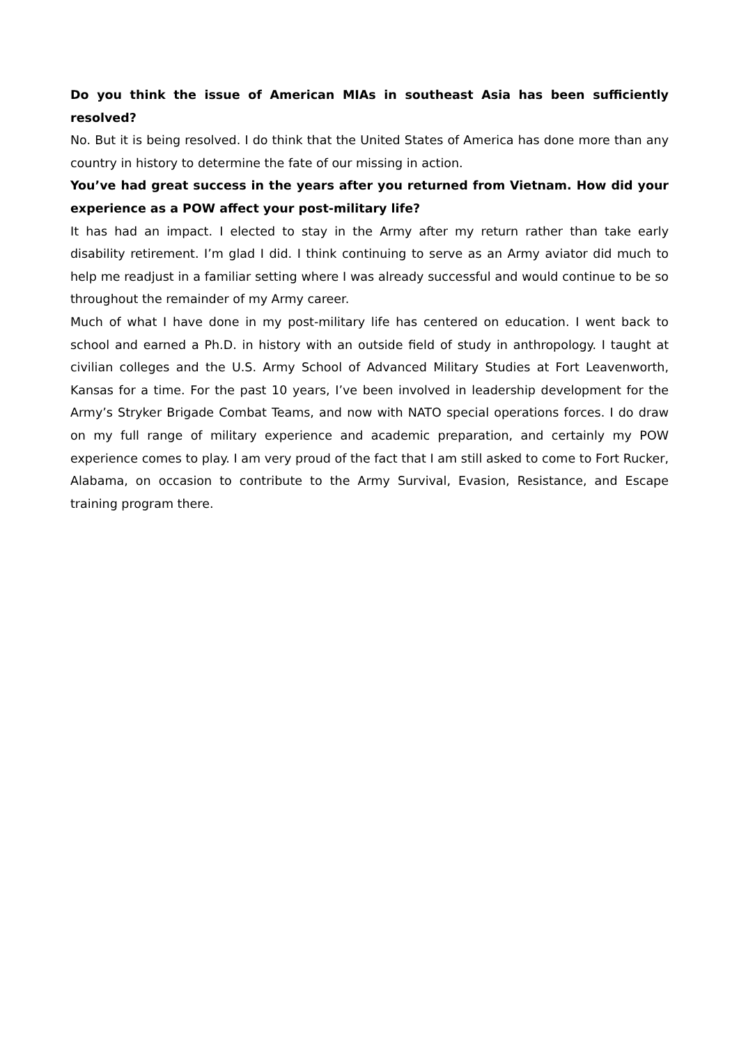Do you think the issue of American MIAs in southeast Asia has been sufficiently resolved?
No. But it is being resolved. I do think that the United States of America has done more than any country in history to determine the fate of our missing in action.
You’ve had great success in the years after you returned from Vietnam. How did your experience as a POW affect your post-military life?
It has had an impact. I elected to stay in the Army after my return rather than take early disability retirement. I’m glad I did. I think continuing to serve as an Army aviator did much to help me readjust in a familiar setting where I was already successful and would continue to be so throughout the remainder of my Army career.
Much of what I have done in my post-military life has centered on education. I went back to school and earned a Ph.D. in history with an outside field of study in anthropology. I taught at civilian colleges and the U.S. Army School of Advanced Military Studies at Fort Leavenworth, Kansas for a time. For the past 10 years, I’ve been involved in leadership development for the Army’s Stryker Brigade Combat Teams, and now with NATO special operations forces. I do draw on my full range of military experience and academic preparation, and certainly my POW experience comes to play. I am very proud of the fact that I am still asked to come to Fort Rucker, Alabama, on occasion to contribute to the Army Survival, Evasion, Resistance, and Escape training program there.